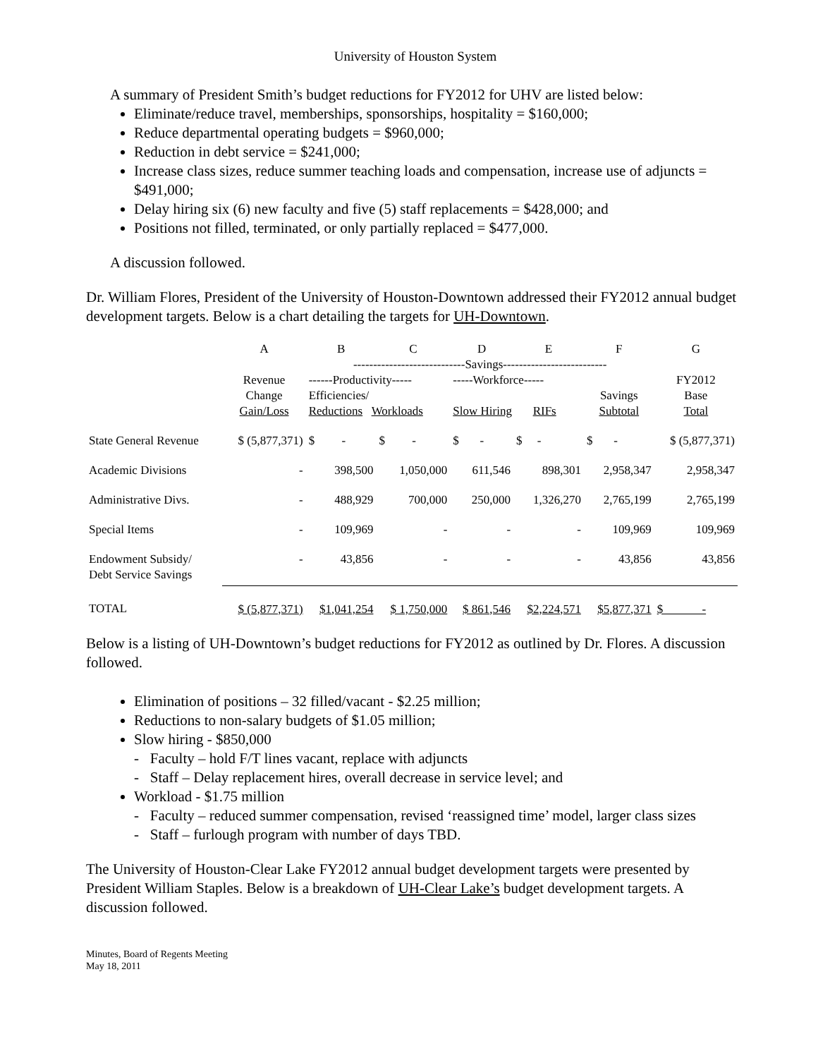University of Houston System
A summary of President Smith’s budget reductions for FY2012 for UHV are listed below:
Eliminate/reduce travel, memberships, sponsorships, hospitality = $160,000;
Reduce departmental operating budgets = $960,000;
Reduction in debt service = $241,000;
Increase class sizes, reduce summer teaching loads and compensation, increase use of adjuncts = $491,000;
Delay hiring six (6) new faculty and five (5) staff replacements = $428,000; and
Positions not filled, terminated, or only partially replaced = $477,000.
A discussion followed.
Dr. William Flores, President of the University of Houston-Downtown addressed their FY2012 annual budget development targets. Below is a chart detailing the targets for UH-Downtown.
| | A | B | C | D | E | F | G |
| | | ----------------------------Savings-------------------------- | | | | | |
| | Revenue Change Gain/Loss | ------Productivity----- Efficiencies/ Reductions Workloads | | -----Workforce----- Slow Hiring RIFs | | Savings Subtotal | FY2012 Base Total |
| State General Revenue | $ (5,877,371) | $ - | $ - | $ - | $ - | $ - | $ (5,877,371) |
| Academic Divisions | - | 398,500 | 1,050,000 | 611,546 | 898,301 | 2,958,347 | 2,958,347 |
| Administrative Divs. | - | 488,929 | 700,000 | 250,000 | 1,326,270 | 2,765,199 | 2,765,199 |
| Special Items | - | 109,969 | - | - | - | 109,969 | 109,969 |
| Endowment Subsidy/ Debt Service Savings | - | 43,856 | - | - | - | 43,856 | 43,856 |
| TOTAL | $ (5,877,371) | $1,041,254 | $ 1,750,000 | $ 861,546 | $2,224,571 | $5,877,371 | $ - |
Below is a listing of UH-Downtown’s budget reductions for FY2012 as outlined by Dr. Flores. A discussion followed.
Elimination of positions – 32 filled/vacant - $2.25 million;
Reductions to non-salary budgets of $1.05 million;
Slow hiring - $850,000
- Faculty – hold F/T lines vacant, replace with adjuncts
- Staff – Delay replacement hires, overall decrease in service level; and
Workload - $1.75 million
- Faculty – reduced summer compensation, revised ‘reassigned time’ model, larger class sizes
- Staff – furlough program with number of days TBD.
The University of Houston-Clear Lake FY2012 annual budget development targets were presented by President William Staples. Below is a breakdown of UH-Clear Lake’s budget development targets. A discussion followed.
Minutes, Board of Regents Meeting
May 18, 2011